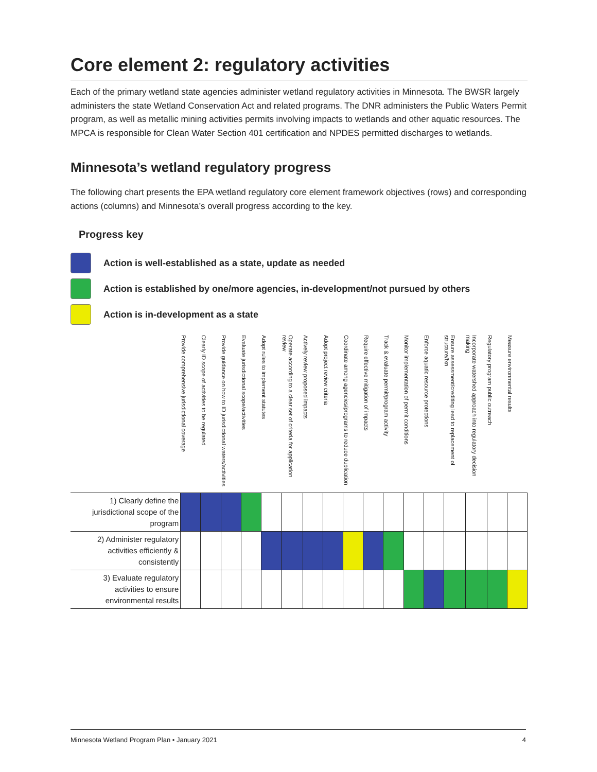Core element 2: regulatory activities
Each of the primary wetland state agencies administer wetland regulatory activities in Minnesota. The BWSR largely administers the state Wetland Conservation Act and related programs. The DNR administers the Public Waters Permit program, as well as metallic mining activities permits involving impacts to wetlands and other aquatic resources. The MPCA is responsible for Clean Water Section 401 certification and NPDES permitted discharges to wetlands.
Minnesota’s wetland regulatory progress
The following chart presents the EPA wetland regulatory core element framework objectives (rows) and corresponding actions (columns) and Minnesota’s overall progress according to the key.
Progress key
Action is well-established as a state, update as needed
Action is established by one/more agencies, in-development/not pursued by others
Action is in-development as a state
| | Provide comprehensive jurisdictional coverage | Clearly ID scope of activities to be regulated | Provide guidance on how to ID jurisdictional waters/activities | Evaluate jurisdictional scope/activities | Adopt rules to implement statutes | Operate according to a clear set of criteria for application review | Actively review proposed impacts | Adopt project review criteria | Coordinate among agencies/programs to reduce duplication | Require effective mitigation of impacts | Track & evaluate permit/program activity | Monitor implementation of permit conditions | Enforce aquatic resource protections | Ensure assessment/crediting lead to replacement of structure/fxn | Incorporate watershed approach into regulatory decision making | Regulatory program public outreach | Measure environmental results |
| --- | --- | --- | --- | --- | --- | --- | --- | --- | --- | --- | --- | --- | --- | --- | --- | --- | --- |
| 1) Clearly define the jurisdictional scope of the program | | | | | | | | | | | | | | | | | |
| 2) Administer regulatory activities efficiently & consistently | | | | | | | | | | | | | | | | | |
| 3) Evaluate regulatory activities to ensure environmental results | | | | | | | | | | | | | | | | | |
Minnesota Wetland Program Plan • January 2021 4